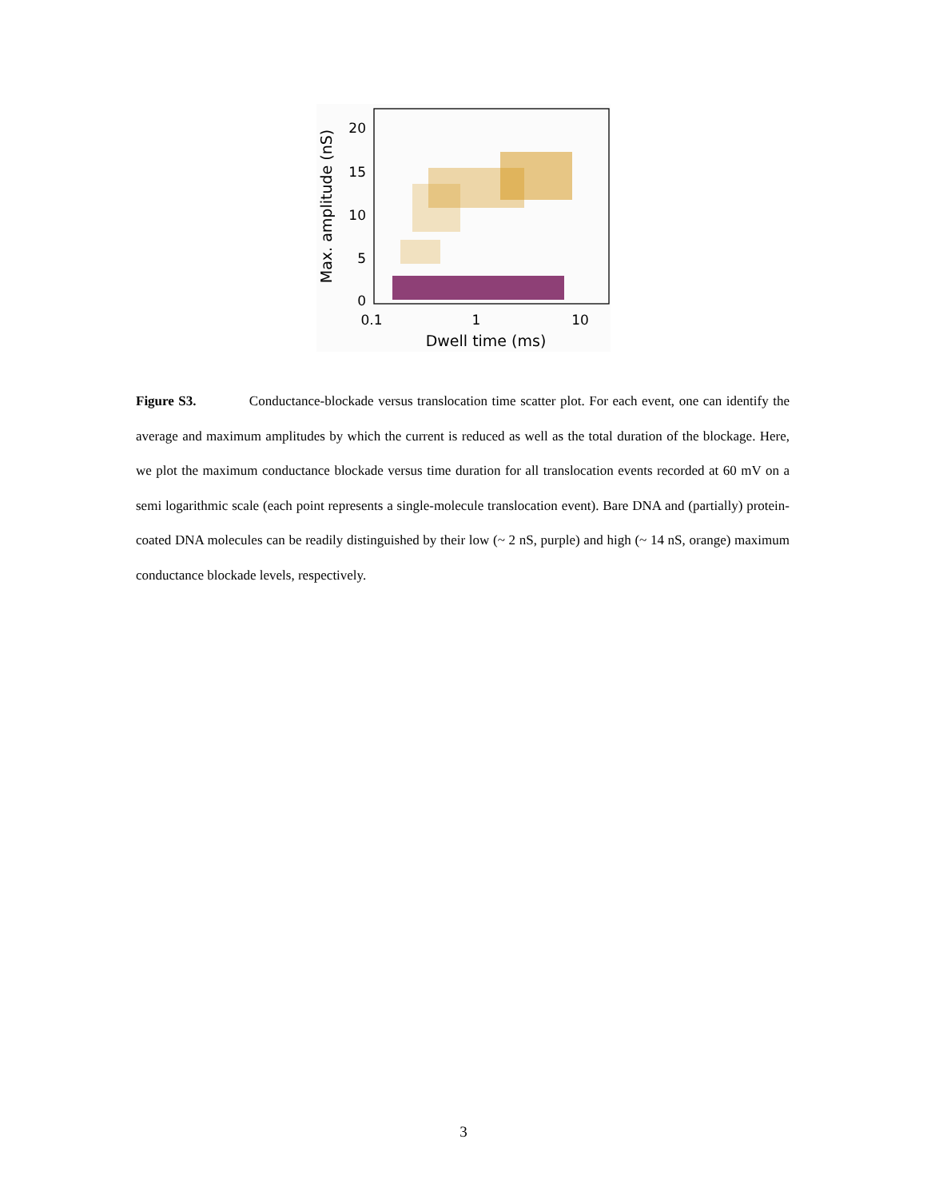20
15
10
5
0
0.1
1
10
Dwell time (ms)
Max. amplitude (nS)
Figure S3. Conductance-blockade versus translocation time scatter plot. For each event, one can identify the average and maximum amplitudes by which the current is reduced as well as the total duration of the blockage. Here, we plot the maximum conductance blockade versus time duration for all translocation events recorded at 60 mV on a semi logarithmic scale (each point represents a single-molecule translocation event). Bare DNA and (partially) protein-coated DNA molecules can be readily distinguished by their low (~ 2 nS, purple) and high (~ 14 nS, orange) maximum conductance blockade levels, respectively.
3